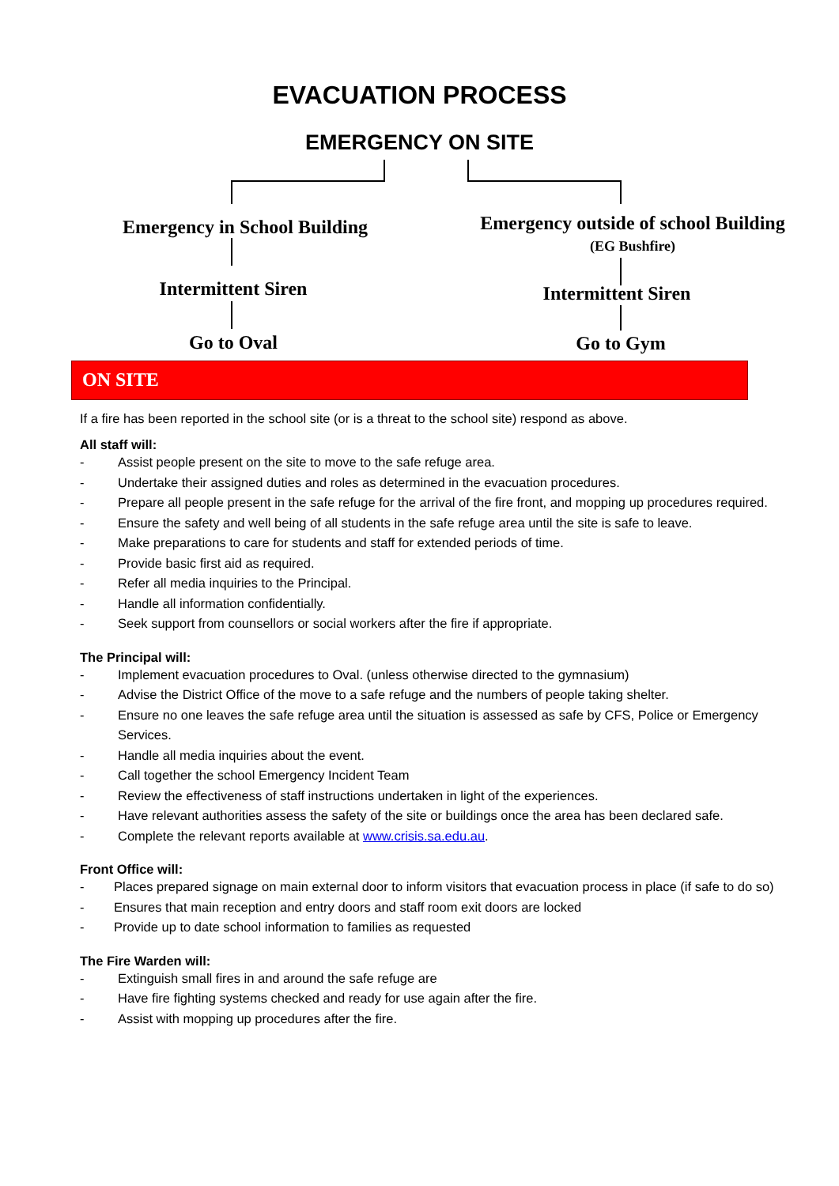EVACUATION PROCESS
EMERGENCY ON SITE
Emergency in School Building
Emergency outside of school Building
(EG Bushfire)
Intermittent Siren Intermittent Siren
Go to Oval Go to Gym
ON SITE
If a fire has been reported in the school site (or is a threat to the school site) respond as above.
All staff will:
- Assist people present on the site to move to the safe refuge area.
- Undertake their assigned duties and roles as determined in the evacuation procedures.
- Prepare all people present in the safe refuge for the arrival of the fire front, and mopping up procedures required.
- Ensure the safety and well being of all students in the safe refuge area until the site is safe to leave.
- Make preparations to care for students and staff for extended periods of time.
- Provide basic first aid as required.
- Refer all media inquiries to the Principal.
- Handle all information confidentially.
- Seek support from counsellors or social workers after the fire if appropriate.
The Principal will:
- Implement evacuation procedures to Oval. (unless otherwise directed to the gymnasium)
- Advise the District Office of the move to a safe refuge and the numbers of people taking shelter.
- Ensure no one leaves the safe refuge area until the situation is assessed as safe by CFS, Police or Emergency Services.
- Handle all media inquiries about the event.
- Call together the school Emergency Incident Team
- Review the effectiveness of staff instructions undertaken in light of the experiences.
- Have relevant authorities assess the safety of the site or buildings once the area has been declared safe.
- Complete the relevant reports available at www.crisis.sa.edu.au.
Front Office will:
- Places prepared signage on main external door to inform visitors that evacuation process in place (if safe to do so)
- Ensures that main reception and entry doors and staff room exit doors are locked
- Provide up to date school information to families as requested
The Fire Warden will:
- Extinguish small fires in and around the safe refuge are
- Have fire fighting systems checked and ready for use again after the fire.
- Assist with mopping up procedures after the fire.